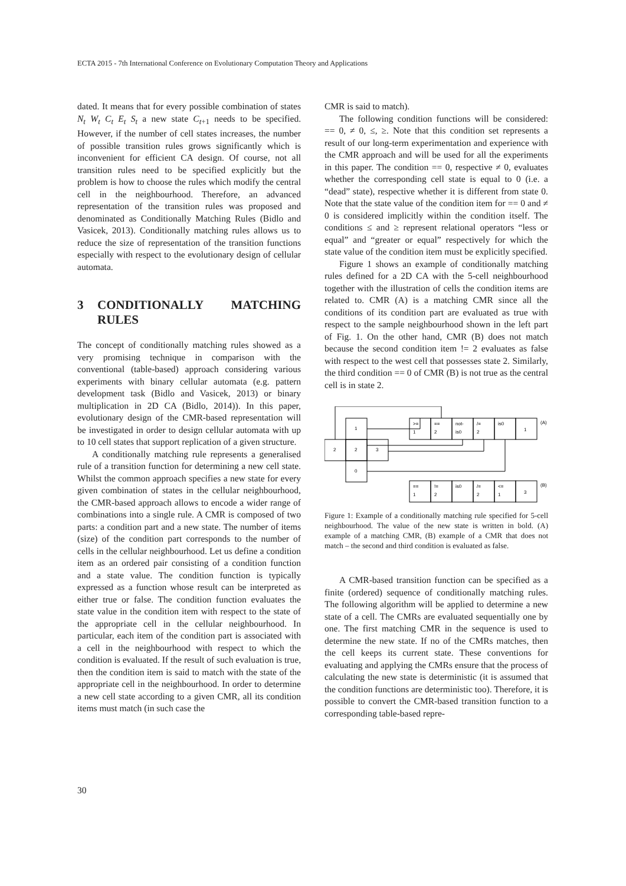ECTA 2015 - 7th International Conference on Evolutionary Computation Theory and Applications
dated. It means that for every possible combination of states N<sub>t</sub> W<sub>t</sub> C<sub>t</sub> E<sub>t</sub> S<sub>t</sub> a new state C<sub>t+1</sub> needs to be specified. However, if the number of cell states increases, the number of possible transition rules grows significantly which is inconvenient for efficient CA design. Of course, not all transition rules need to be specified explicitly but the problem is how to choose the rules which modify the central cell in the neighbourhood. Therefore, an advanced representation of the transition rules was proposed and denominated as Conditionally Matching Rules (Bidlo and Vasicek, 2013). Conditionally matching rules allows us to reduce the size of representation of the transition functions especially with respect to the evolutionary design of cellular automata.
3 CONDITIONALLY MATCHING RULES
The concept of conditionally matching rules showed as a very promising technique in comparison with the conventional (table-based) approach considering various experiments with binary cellular automata (e.g. pattern development task (Bidlo and Vasicek, 2013) or binary multiplication in 2D CA (Bidlo, 2014)). In this paper, evolutionary design of the CMR-based representation will be investigated in order to design cellular automata with up to 10 cell states that support replication of a given structure.
A conditionally matching rule represents a generalised rule of a transition function for determining a new cell state. Whilst the common approach specifies a new state for every given combination of states in the cellular neighbourhood, the CMR-based approach allows to encode a wider range of combinations into a single rule. A CMR is composed of two parts: a condition part and a new state. The number of items (size) of the condition part corresponds to the number of cells in the cellular neighbourhood. Let us define a condition item as an ordered pair consisting of a condition function and a state value. The condition function is typically expressed as a function whose result can be interpreted as either true or false. The condition function evaluates the state value in the condition item with respect to the state of the appropriate cell in the cellular neighbourhood. In particular, each item of the condition part is associated with a cell in the neighbourhood with respect to which the condition is evaluated. If the result of such evaluation is true, then the condition item is said to match with the state of the appropriate cell in the neighbourhood. In order to determine a new cell state according to a given CMR, all its condition items must match (in such case the
CMR is said to match).
The following condition functions will be considered: == 0, ≠ 0, ≤, ≥. Note that this condition set represents a result of our long-term experimentation and experience with the CMR approach and will be used for all the experiments in this paper. The condition == 0, respective ≠ 0, evaluates whether the corresponding cell state is equal to 0 (i.e. a “dead” state), respective whether it is different from state 0. Note that the state value of the condition item for == 0 and ≠ 0 is considered implicitly within the condition itself. The conditions ≤ and ≥ represent relational operators “less or equal” and “greater or equal” respectively for which the state value of the condition item must be explicitly specified.
Figure 1 shows an example of conditionally matching rules defined for a 2D CA with the 5-cell neighbourhood together with the illustration of cells the condition items are related to. CMR (A) is a matching CMR since all the conditions of its condition part are evaluated as true with respect to the sample neighbourhood shown in the left part of Fig. 1. On the other hand, CMR (B) does not match because the second condition item != 2 evaluates as false with respect to the west cell that possesses state 2. Similarly, the third condition == 0 of CMR (B) is not true as the central cell is in state 2.
1
2
2
3
0
>=
1
==
2
not-
is0
/=
2
is0
1
(A)
==
1
!=
2
is0
/=
2
<=
1
3
(B)
Figure 1: Example of a conditionally matching rule specified for 5-cell neighbourhood. The value of the new state is written in bold. (A) example of a matching CMR, (B) example of a CMR that does not match – the second and third condition is evaluated as false.
A CMR-based transition function can be specified as a finite (ordered) sequence of conditionally matching rules. The following algorithm will be applied to determine a new state of a cell. The CMRs are evaluated sequentially one by one. The first matching CMR in the sequence is used to determine the new state. If no of the CMRs matches, then the cell keeps its current state. These conventions for evaluating and applying the CMRs ensure that the process of calculating the new state is deterministic (it is assumed that the condition functions are deterministic too). Therefore, it is possible to convert the CMR-based transition function to a corresponding table-based repre-
30